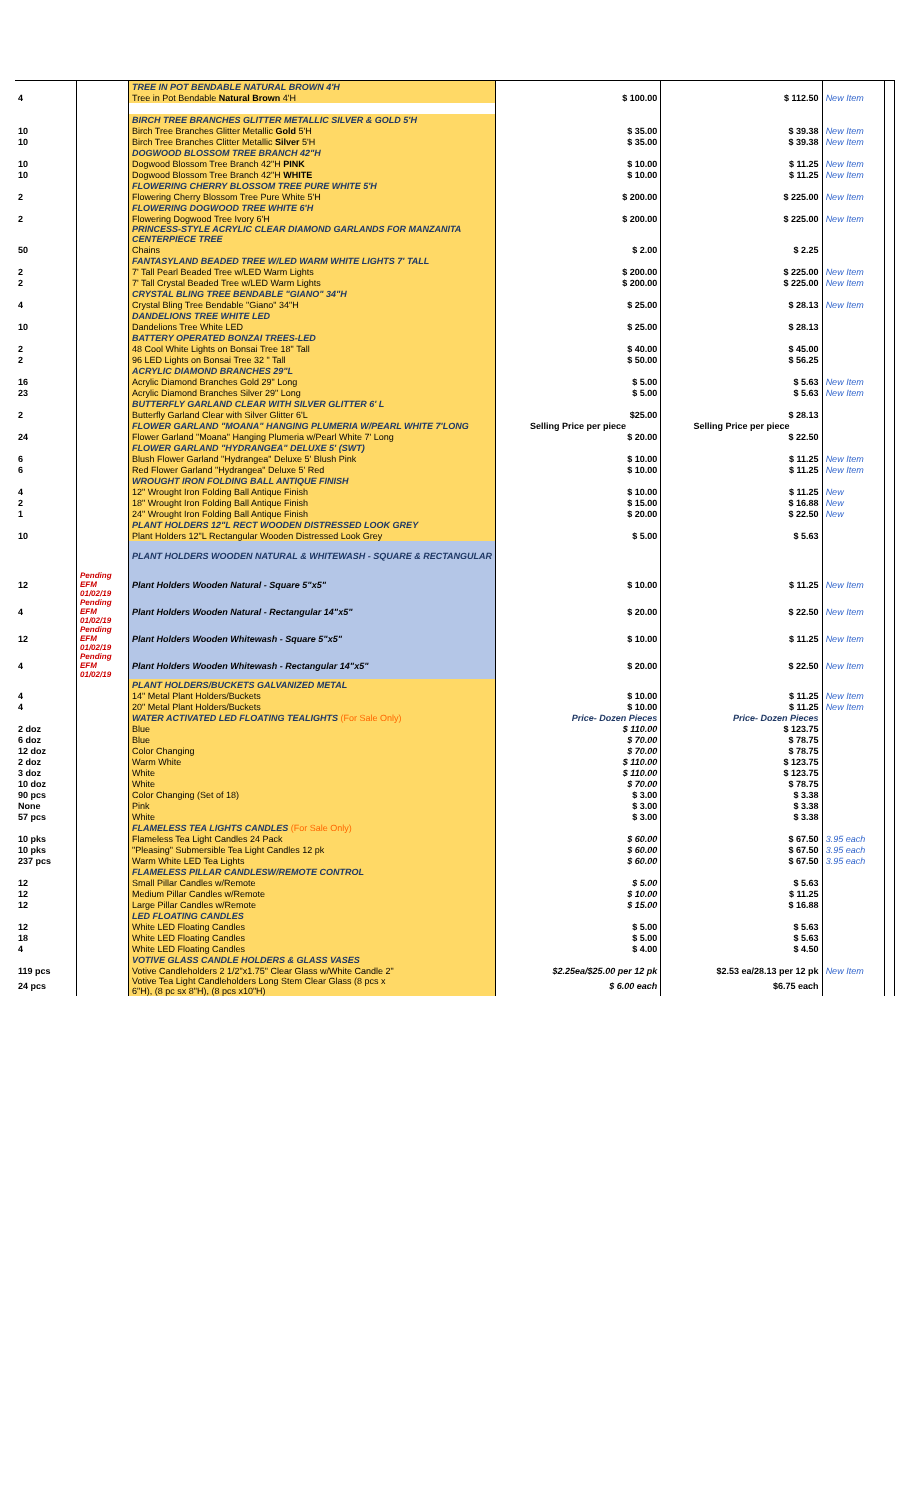| | | TREE IN POT BENDABLE NATURAL BROWN 4'H | | | | |
| 4 | | Tree in Pot Bendable Natural Brown 4'H | $ 100.00 | $ 112.50 | New Item | |
| | | BIRCH TREE BRANCHES GLITTER METALLIC SILVER & GOLD 5'H | | | | |
| 10 | | Birch Tree Branches Glitter Metallic Gold 5'H | $ 35.00 | $ 39.38 | New Item | |
| 10 | | Birch Tree Branches Clitter Metallic Silver 5'H | $ 35.00 | $ 39.38 | New Item | |
| | | DOGWOOD BLOSSOM TREE BRANCH 42"H | | | | |
| 10 | | Dogwood Blossom Tree Branch 42"H PINK | $ 10.00 | $ 11.25 | New Item | |
| 10 | | Dogwood Blossom Tree Branch 42"H WHITE | $ 10.00 | $ 11.25 | New Item | |
| | | FLOWERING CHERRY BLOSSOM TREE PURE WHITE 5'H | | | | |
| 2 | | Flowering Cherry Blossom Tree Pure White 5'H | $ 200.00 | $ 225.00 | New Item | |
| | | FLOWERING DOGWOOD TREE WHITE 6'H | | | | |
| 2 | | Flowering Dogwood Tree Ivory 6'H | $ 200.00 | $ 225.00 | New Item | |
| | | PRINCESS-STYLE ACRYLIC CLEAR DIAMOND GARLANDS FOR MANZANITA CENTERPIECE TREE | | | | |
| 50 | | Chains | $ 2.00 | $ 2.25 | | |
| | | FANTASYLAND BEADED TREE W/LED WARM WHITE LIGHTS 7' TALL | | | | |
| 2 | | 7' Tall Pearl Beaded Tree w/LED Warm Lights | $ 200.00 | $ 225.00 | New Item | |
| 2 | | 7' Tall Crystal Beaded Tree w/LED Warm Lights | $ 200.00 | $ 225.00 | New Item | |
| | | CRYSTAL BLING TREE BENDABLE "GIANO" 34"H | | | | |
| 4 | | Crystal Bling Tree Bendable "Giano" 34"H | $ 25.00 | $ 28.13 | New Item | |
| | | DANDELIONS TREE WHITE LED | | | | |
| 10 | | Dandelions Tree White LED | $ 25.00 | $ 28.13 | | |
| | | BATTERY OPERATED BONZAI TREES-LED | | | | |
| 2 | | 48 Cool White Lights on Bonsai Tree 18" Tall | $ 40.00 | $ 45.00 | | |
| 2 | | 96 LED Lights on Bonsai Tree 32 " Tall | $ 50.00 | $ 56.25 | | |
| | | ACRYLIC DIAMOND BRANCHES 29"L | | | | |
| 16 | | Acrylic Diamond Branches Gold 29" Long | $ 5.00 | $ 5.63 | New Item | |
| 23 | | Acrylic Diamond Branches Silver 29" Long | $ 5.00 | $ 5.63 | New Item | |
| | | BUTTERFLY GARLAND CLEAR WITH SILVER GLITTER 6' L | | | | |
| 2 | | Butterfly Garland Clear with Silver Glitter 6'L | $25.00 | $ 28.13 | | |
| | | FLOWER GARLAND "MOANA" HANGING PLUMERIA W/PEARL WHITE 7'LONG | Selling Price per piece | Selling Price per piece | | |
| 24 | | Flower Garland "Moana" Hanging Plumeria w/Pearl White 7' Long | $ 20.00 | $ 22.50 | | |
| | | FLOWER GARLAND "HYDRANGEA" DELUXE 5' (SWT) | | | | |
| 6 | | Blush Flower Garland "Hydrangea" Deluxe 5' Blush Pink | $ 10.00 | $ 11.25 | New Item | |
| 6 | | Red Flower Garland "Hydrangea" Deluxe 5' Red | $ 10.00 | $ 11.25 | New Item | |
| | | WROUGHT IRON FOLDING BALL ANTIQUE FINISH | | | | |
| 4 | | 12" Wrought Iron Folding Ball Antique Finish | $ 10.00 | $ 11.25 | New | |
| 2 | | 18" Wrought Iron Folding Ball Antique Finish | $ 15.00 | $ 16.88 | New | |
| 1 | | 24" Wrought Iron Folding Ball Antique Finish | $ 20.00 | $ 22.50 | New | |
| | | PLANT HOLDERS 12"L RECT WOODEN DISTRESSED LOOK GREY | | | | |
| 10 | | Plant Holders 12"L Rectangular Wooden Distressed Look Grey | $ 5.00 | $ 5.63 | | |
| | | PLANT HOLDERS WOODEN NATURAL & WHITEWASH - SQUARE & RECTANGULAR | | | | |
| 12 | Pending EFM 01/02/19 | Plant Holders Wooden Natural - Square 5"x5" | $ 10.00 | $ 11.25 | New Item | |
| 4 | Pending EFM 01/02/19 | Plant Holders Wooden Natural - Rectangular 14"x5" | $ 20.00 | $ 22.50 | New Item | |
| 12 | Pending EFM 01/02/19 | Plant Holders Wooden Whitewash - Square 5"x5" | $ 10.00 | $ 11.25 | New Item | |
| 4 | Pending EFM 01/02/19 | Plant Holders Wooden Whitewash - Rectangular 14"x5" | $ 20.00 | $ 22.50 | New Item | |
| | | PLANT HOLDERS/BUCKETS GALVANIZED METAL | | | | |
| 4 | | 14" Metal Plant Holders/Buckets | $ 10.00 | $ 11.25 | New Item | |
| 4 | | 20" Metal Plant Holders/Buckets | $ 10.00 | $ 11.25 | New Item | |
| | | WATER ACTIVATED LED FLOATING TEALIGHTS (For Sale Only) | Price- Dozen Pieces | Price- Dozen Pieces | | |
| 2 doz | | Blue | $ 110.00 | $ 123.75 | | |
| 6 doz | | Blue | $ 70.00 | $ 78.75 | | |
| 12 doz | | Color Changing | $ 70.00 | $ 78.75 | | |
| 2 doz | | Warm White | $ 110.00 | $ 123.75 | | |
| 3 doz | | White | $ 110.00 | $ 123.75 | | |
| 10 doz | | White | $ 70.00 | $ 78.75 | | |
| 90 pcs | | Color Changing (Set of 18) | $ 3.00 | $ 3.38 | | |
| None | | Pink | $ 3.00 | $ 3.38 | | |
| 57 pcs | | White | $ 3.00 | $ 3.38 | | |
| | | FLAMELESS TEA LIGHTS CANDLES (For Sale Only) | | | | |
| 10 pks | | Flameless Tea Light Candles 24 Pack | $ 60.00 | $ 67.50 | 3.95 each | |
| 10 pks | | "Pleasing" Submersible Tea Light Candles 12 pk | $ 60.00 | $ 67.50 | 3.95 each | |
| 237 pcs | | Warm White LED Tea Lights | $ 60.00 | $ 67.50 | 3.95 each | |
| | | FLAMELESS PILLAR CANDLESW/REMOTE CONTROL | | | | |
| 12 | | Small Pillar Candles w/Remote | $ 5.00 | $ 5.63 | | |
| 12 | | Medium Pillar Candles w/Remote | $ 10.00 | $ 11.25 | | |
| 12 | | Large Pillar Candles w/Remote | $ 15.00 | $ 16.88 | | |
| | | LED FLOATING CANDLES | | | | |
| 12 | | White LED Floating Candles | $ 5.00 | $ 5.63 | | |
| 18 | | White LED Floating Candles | $ 5.00 | $ 5.63 | | |
| 4 | | White LED Floating Candles | $ 4.00 | $ 4.50 | | |
| | | VOTIVE GLASS CANDLE HOLDERS & GLASS VASES | | | | |
| 119 pcs | | Votive Candleholders 2 1/2"x1.75" Clear Glass w/White Candle 2" | $2.25ea/$25.00 per 12 pk | $2.53 ea/28.13 per 12 pk | New Item | |
| 24 pcs | | Votive Tea Light Candleholders Long Stem Clear Glass (8 pcs x 6"H), (8 pc sx 8"H), (8 pcs x10"H) | $ 6.00 each | $6.75 each | | |